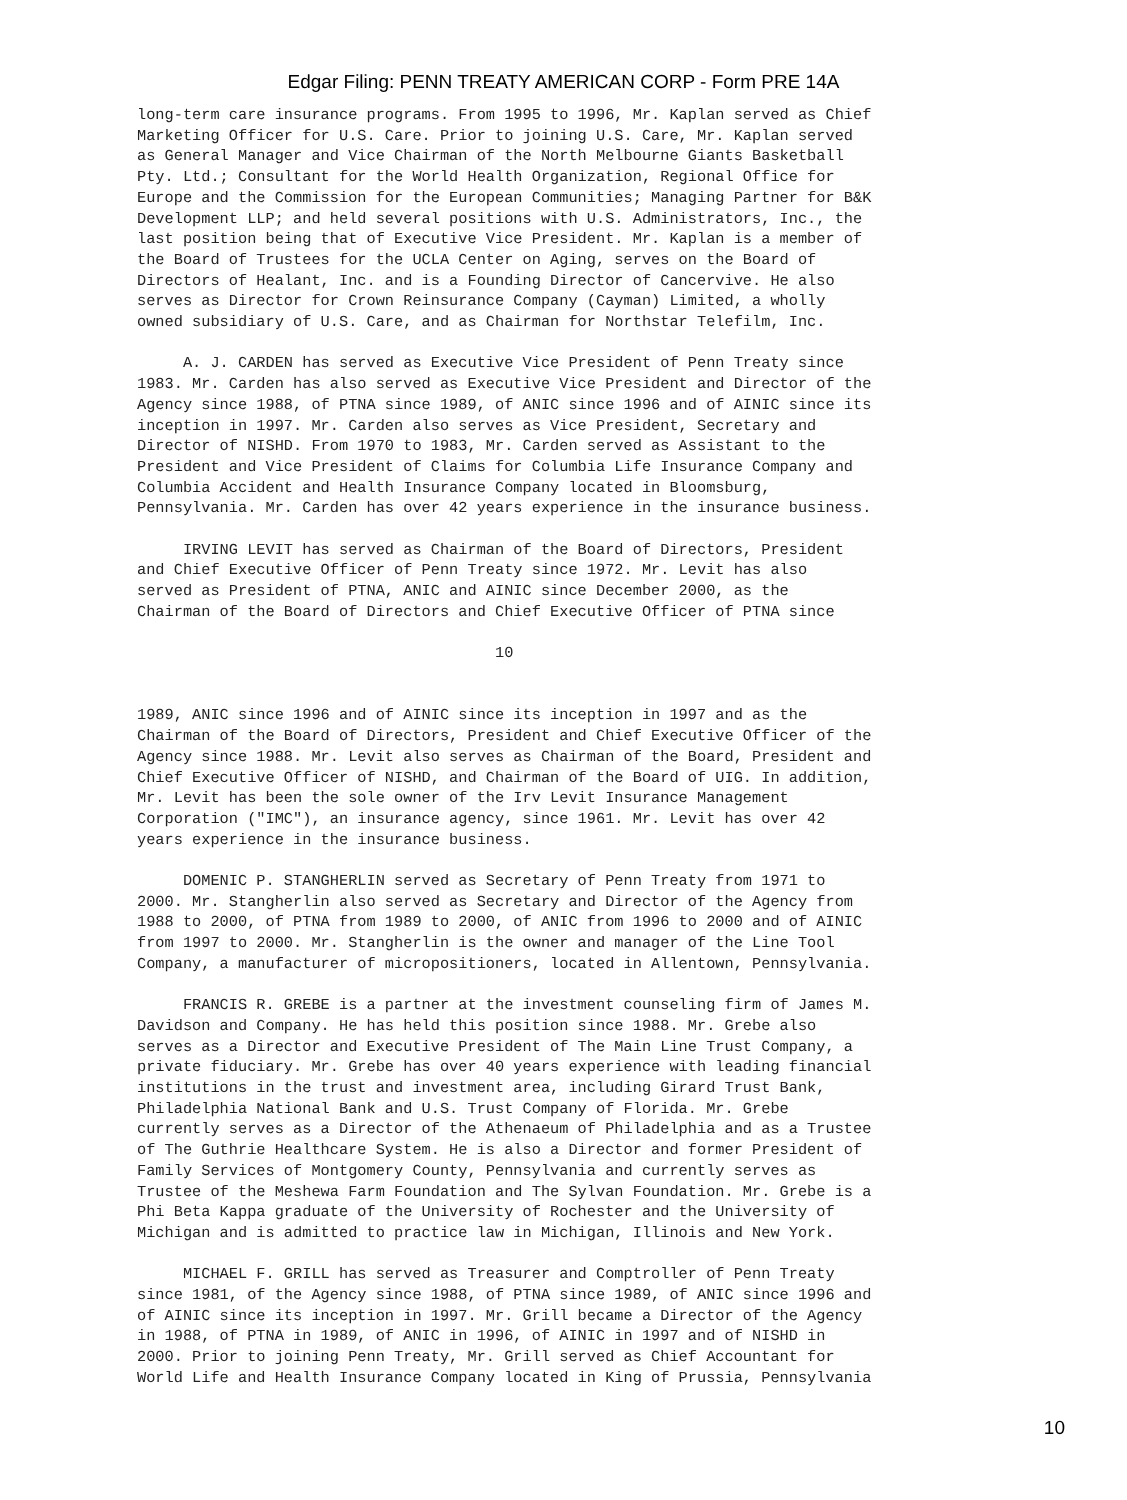Edgar Filing: PENN TREATY AMERICAN CORP - Form PRE 14A
long-term care insurance programs. From 1995 to 1996, Mr. Kaplan served as Chief
Marketing Officer for U.S. Care. Prior to joining U.S. Care, Mr. Kaplan served
as General Manager and Vice Chairman of the North Melbourne Giants Basketball
Pty. Ltd.; Consultant for the World Health Organization, Regional Office for
Europe and the Commission for the European Communities; Managing Partner for B&K
Development LLP; and held several positions with U.S. Administrators, Inc., the
last position being that of Executive Vice President. Mr. Kaplan is a member of
the Board of Trustees for the UCLA Center on Aging, serves on the Board of
Directors of Healant, Inc. and is a Founding Director of Cancervive. He also
serves as Director for Crown Reinsurance Company (Cayman) Limited, a wholly
owned subsidiary of U.S. Care, and as Chairman for Northstar Telefilm, Inc.

     A. J. CARDEN has served as Executive Vice President of Penn Treaty since
1983. Mr. Carden has also served as Executive Vice President and Director of the
Agency since 1988, of PTNA since 1989, of ANIC since 1996 and of AINIC since its
inception in 1997. Mr. Carden also serves as Vice President, Secretary and
Director of NISHD. From 1970 to 1983, Mr. Carden served as Assistant to the
President and Vice President of Claims for Columbia Life Insurance Company and
Columbia Accident and Health Insurance Company located in Bloomsburg,
Pennsylvania. Mr. Carden has over 42 years experience in the insurance business.

     IRVING LEVIT has served as Chairman of the Board of Directors, President
and Chief Executive Officer of Penn Treaty since 1972. Mr. Levit has also
served as President of PTNA, ANIC and AINIC since December 2000, as the
Chairman of the Board of Directors and Chief Executive Officer of PTNA since

                                       10


1989, ANIC since 1996 and of AINIC since its inception in 1997 and as the
Chairman of the Board of Directors, President and Chief Executive Officer of the
Agency since 1988. Mr. Levit also serves as Chairman of the Board, President and
Chief Executive Officer of NISHD, and Chairman of the Board of UIG. In addition,
Mr. Levit has been the sole owner of the Irv Levit Insurance Management
Corporation ("IMC"), an insurance agency, since 1961. Mr. Levit has over 42
years experience in the insurance business.

     DOMENIC P. STANGHERLIN served as Secretary of Penn Treaty from 1971 to
2000. Mr. Stangherlin also served as Secretary and Director of the Agency from
1988 to 2000, of PTNA from 1989 to 2000, of ANIC from 1996 to 2000 and of AINIC
from 1997 to 2000. Mr. Stangherlin is the owner and manager of the Line Tool
Company, a manufacturer of micropositioners, located in Allentown, Pennsylvania.

     FRANCIS R. GREBE is a partner at the investment counseling firm of James M.
Davidson and Company. He has held this position since 1988. Mr. Grebe also
serves as a Director and Executive President of The Main Line Trust Company, a
private fiduciary. Mr. Grebe has over 40 years experience with leading financial
institutions in the trust and investment area, including Girard Trust Bank,
Philadelphia National Bank and U.S. Trust Company of Florida. Mr. Grebe
currently serves as a Director of the Athenaeum of Philadelphia and as a Trustee
of The Guthrie Healthcare System. He is also a Director and former President of
Family Services of Montgomery County, Pennsylvania and currently serves as
Trustee of the Meshewa Farm Foundation and The Sylvan Foundation. Mr. Grebe is a
Phi Beta Kappa graduate of the University of Rochester and the University of
Michigan and is admitted to practice law in Michigan, Illinois and New York.

     MICHAEL F. GRILL has served as Treasurer and Comptroller of Penn Treaty
since 1981, of the Agency since 1988, of PTNA since 1989, of ANIC since 1996 and
of AINIC since its inception in 1997. Mr. Grill became a Director of the Agency
in 1988, of PTNA in 1989, of ANIC in 1996, of AINIC in 1997 and of NISHD in
2000. Prior to joining Penn Treaty, Mr. Grill served as Chief Accountant for
World Life and Health Insurance Company located in King of Prussia, Pennsylvania
10